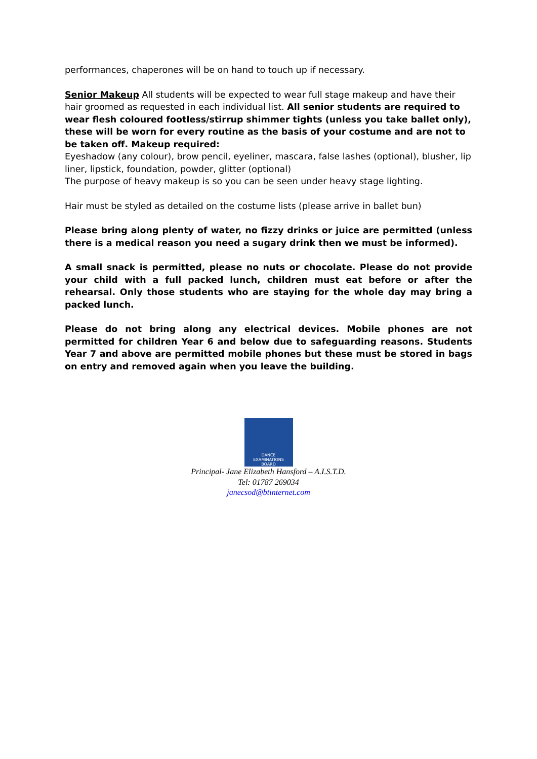performances, chaperones will be on hand to touch up if necessary.
Senior Makeup All students will be expected to wear full stage makeup and have their hair groomed as requested in each individual list. All senior students are required to wear flesh coloured footless/stirrup shimmer tights (unless you take ballet only), these will be worn for every routine as the basis of your costume and are not to be taken off. Makeup required:
Eyeshadow (any colour), brow pencil, eyeliner, mascara, false lashes (optional), blusher, lip liner, lipstick, foundation, powder, glitter (optional)
The purpose of heavy makeup is so you can be seen under heavy stage lighting.
Hair must be styled as detailed on the costume lists (please arrive in ballet bun)
Please bring along plenty of water, no fizzy drinks or juice are permitted (unless there is a medical reason you need a sugary drink then we must be informed).
A small snack is permitted, please no nuts or chocolate. Please do not provide your child with a full packed lunch, children must eat before or after the rehearsal. Only those students who are staying for the whole day may bring a packed lunch.
Please do not bring along any electrical devices. Mobile phones are not permitted for children Year 6 and below due to safeguarding reasons. Students Year 7 and above are permitted mobile phones but these must be stored in bags on entry and removed again when you leave the building.
DANCE
EXAMINATIONS
BOARD
Principal- Jane Elizabeth Hansford – A.I.S.T.D.
Tel: 01787 269034
janecsod@btinternet.com